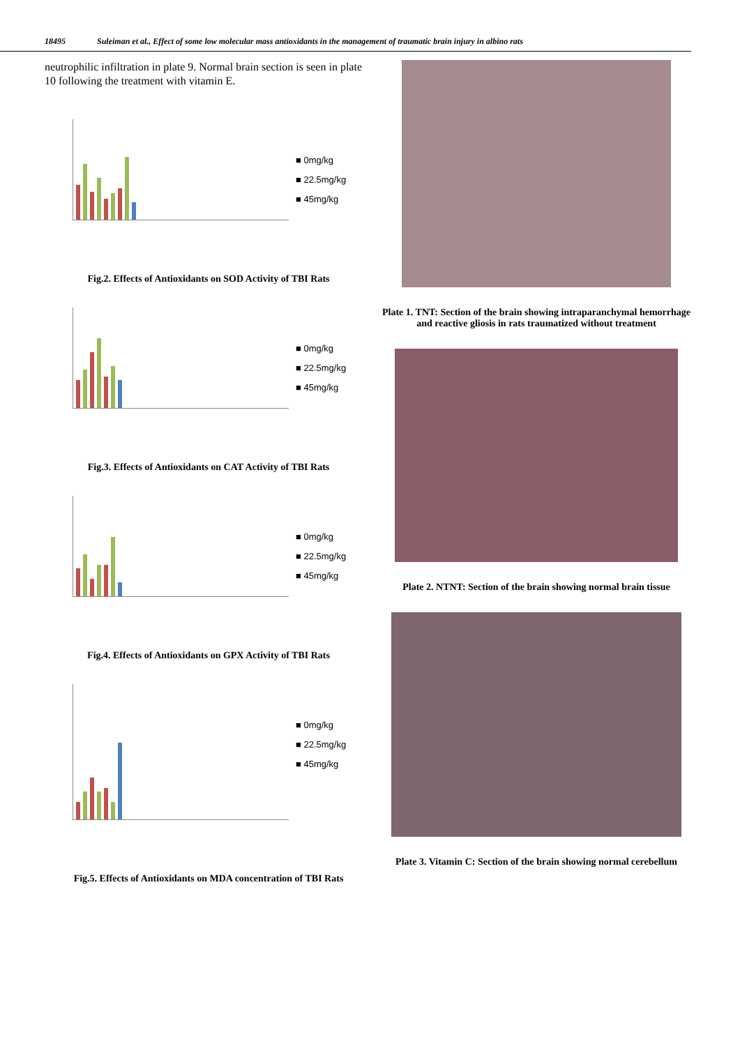18495 Suleiman et al., Effect of some low molecular mass antioxidants in the management of traumatic brain injury in albino rats
neutrophilic infiltration in plate 9. Normal brain section is seen in plate 10 following the treatment with vitamin E.
■ 0mg/kg
■ 22.5mg/kg
■ 45mg/kg
Fig.2. Effects of Antioxidants on SOD Activity of TBI Rats
■ 0mg/kg
■ 22.5mg/kg
■ 45mg/kg
Fig.3. Effects of Antioxidants on CAT Activity of TBI Rats
■ 0mg/kg
■ 22.5mg/kg
■ 45mg/kg
Fig.4. Effects of Antioxidants on GPX Activity of TBI Rats
■ 0mg/kg
■ 22.5mg/kg
■ 45mg/kg
Fig.5. Effects of Antioxidants on MDA concentration of TBI Rats
Plate 1. TNT: Section of the brain showing intraparanchymal hemorrhage and reactive gliosis in rats traumatized without treatment
Plate 2. NTNT: Section of the brain showing normal brain tissue
Plate 3. Vitamin C: Section of the brain showing normal cerebellum